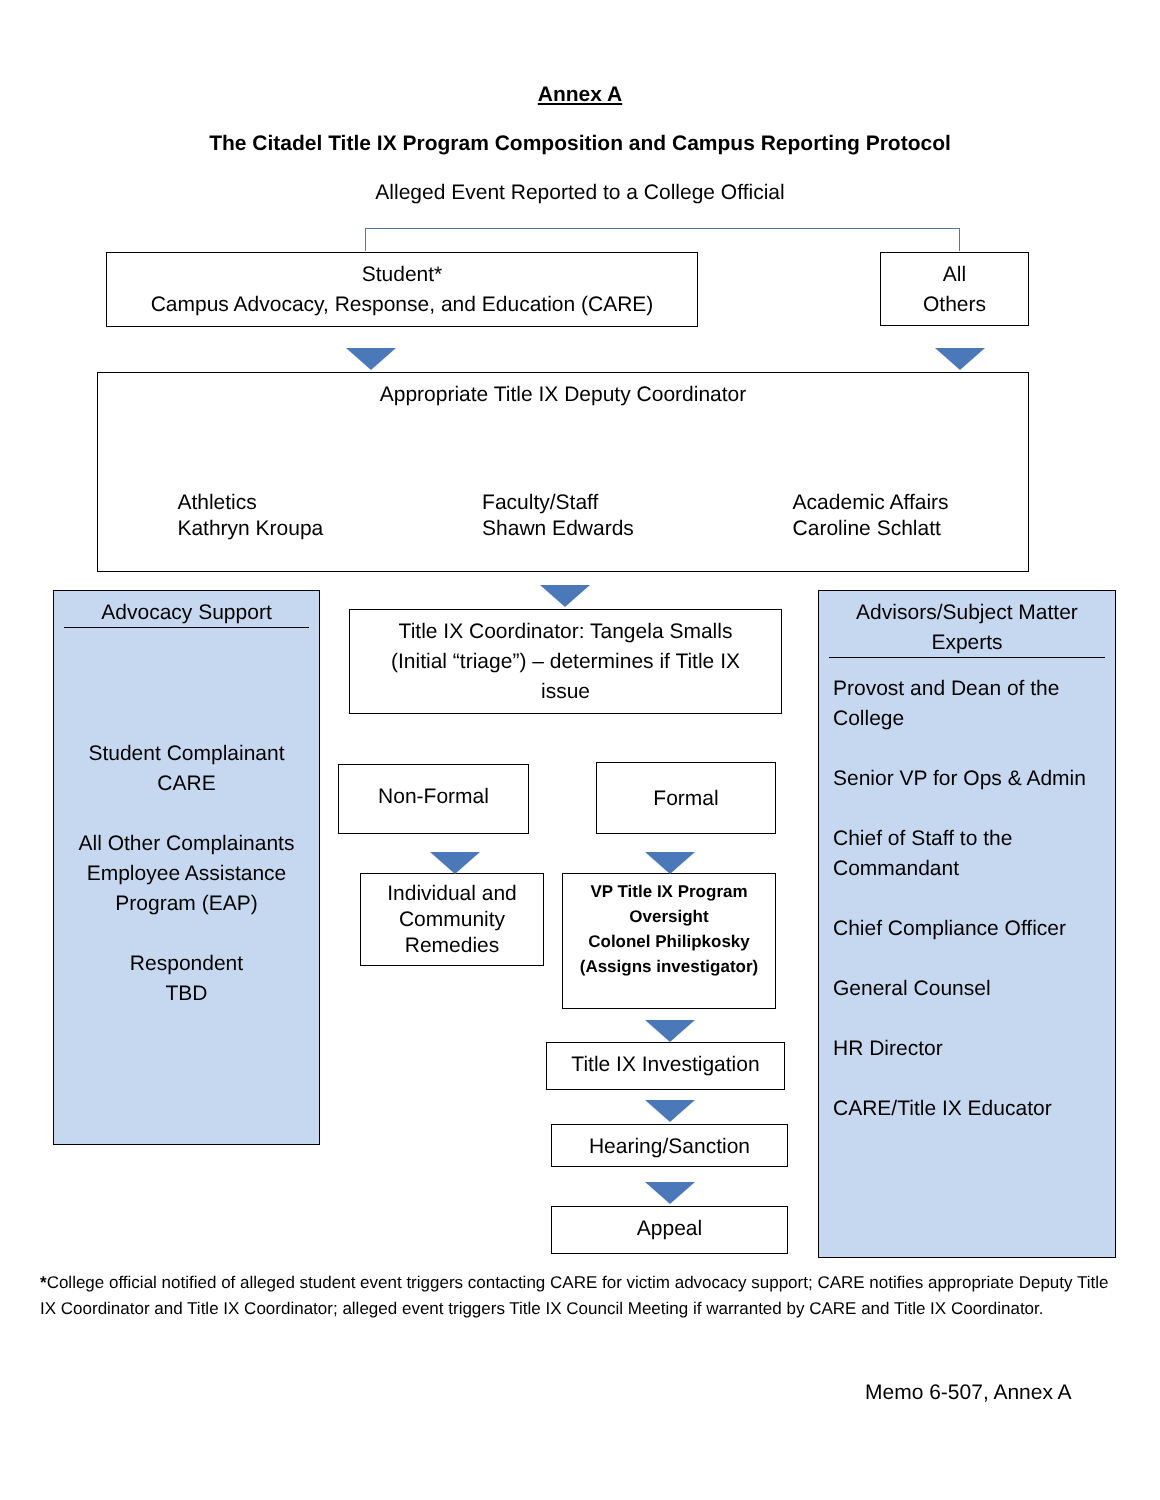Annex A
The Citadel Title IX Program Composition and Campus Reporting Protocol
Alleged Event Reported to a College Official
Student*
Campus Advocacy, Response, and Education (CARE)
All
Others
Appropriate Title IX Deputy Coordinator
Athletics
Kathryn Kroupa
Faculty/Staff
Shawn Edwards
Academic Affairs
Caroline Schlatt
Advocacy Support
Student Complainant
CARE
All Other Complainants
Employee Assistance
Program (EAP)
Respondent
TBD
Title IX Coordinator: Tangela Smalls
(Initial “triage”) – determines if Title IX
issue
Advisors/Subject Matter Experts
Provost and Dean of the College
Senior VP for Ops & Admin
Chief of Staff to the Commandant
Chief Compliance Officer
General Counsel
HR Director
CARE/Title IX Educator
Non-Formal Formal
Individual and Community Remedies
VP Title IX Program Oversight
Colonel Philipkosky
(Assigns investigator)
Title IX Investigation
Hearing/Sanction
Appeal
*College official notified of alleged student event triggers contacting CARE for victim advocacy support; CARE notifies appropriate Deputy Title IX Coordinator and Title IX Coordinator; alleged event triggers Title IX Council Meeting if warranted by CARE and Title IX Coordinator.
Memo 6-507, Annex A